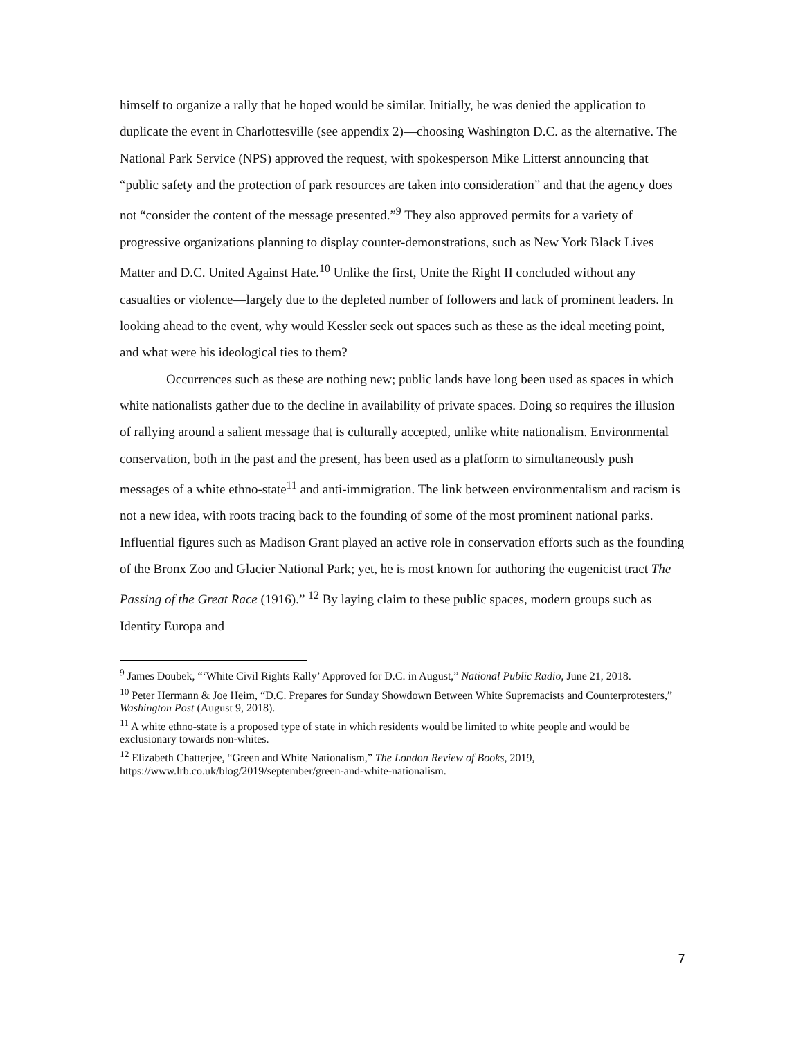himself to organize a rally that he hoped would be similar. Initially, he was denied the application to duplicate the event in Charlottesville (see appendix 2)—choosing Washington D.C. as the alternative. The National Park Service (NPS) approved the request, with spokesperson Mike Litterst announcing that “public safety and the protection of park resources are taken into consideration” and that the agency does not “consider the content of the message presented.”<sup>9</sup> They also approved permits for a variety of progressive organizations planning to display counter-demonstrations, such as New York Black Lives Matter and D.C. United Against Hate.<sup>10</sup> Unlike the first, Unite the Right II concluded without any casualties or violence—largely due to the depleted number of followers and lack of prominent leaders. In looking ahead to the event, why would Kessler seek out spaces such as these as the ideal meeting point, and what were his ideological ties to them?
Occurrences such as these are nothing new; public lands have long been used as spaces in which white nationalists gather due to the decline in availability of private spaces. Doing so requires the illusion of rallying around a salient message that is culturally accepted, unlike white nationalism. Environmental conservation, both in the past and the present, has been used as a platform to simultaneously push messages of a white ethno-state<sup>11</sup> and anti-immigration. The link between environmentalism and racism is not a new idea, with roots tracing back to the founding of some of the most prominent national parks. Influential figures such as Madison Grant played an active role in conservation efforts such as the founding of the Bronx Zoo and Glacier National Park; yet, he is most known for authoring the eugenicist tract The Passing of the Great Race (1916).” <sup>12</sup> By laying claim to these public spaces, modern groups such as Identity Europa and
<sup>9</sup> James Doubek, “‘White Civil Rights Rally’ Approved for D.C. in August,” National Public Radio, June 21, 2018.
<sup>10</sup> Peter Hermann & Joe Heim, “D.C. Prepares for Sunday Showdown Between White Supremacists and Counterprotesters,” Washington Post (August 9, 2018).
<sup>11</sup> A white ethno-state is a proposed type of state in which residents would be limited to white people and would be exclusionary towards non-whites.
<sup>12</sup> Elizabeth Chatterjee, “Green and White Nationalism,” The London Review of Books, 2019, https://www.lrb.co.uk/blog/2019/september/green-and-white-nationalism.
7